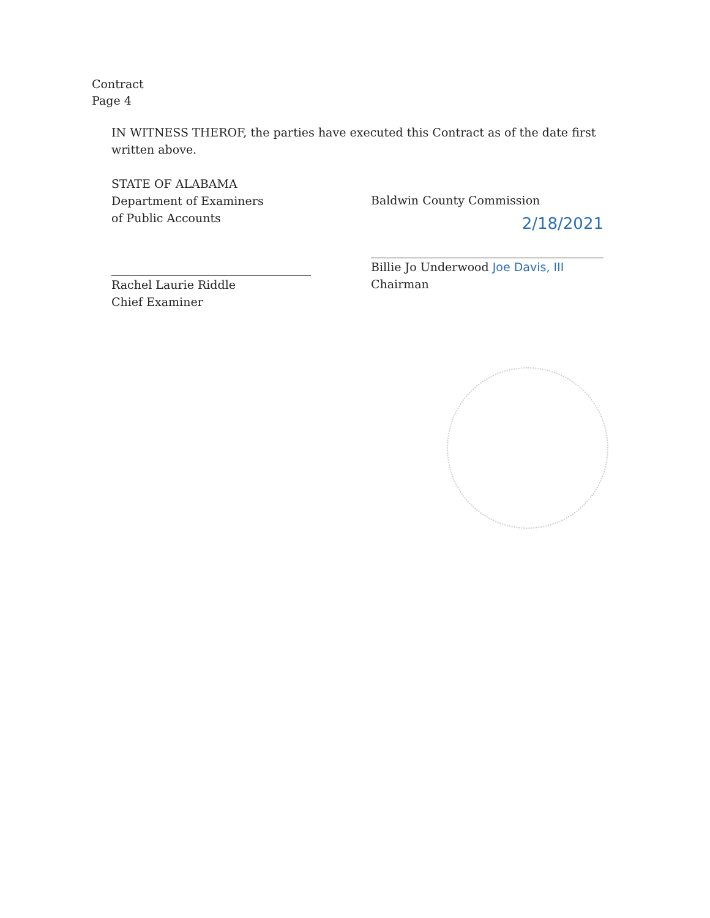Contract
Page 4
IN WITNESS THEROF, the parties have executed this Contract as of the date first written above.
STATE OF ALABAMA
Department of Examiners
of Public Accounts
Rachel Laurie Riddle
Chief Examiner
Baldwin County Commission
2/18/2021
Billie Jo Underwood Joe Davis, III
Chairman